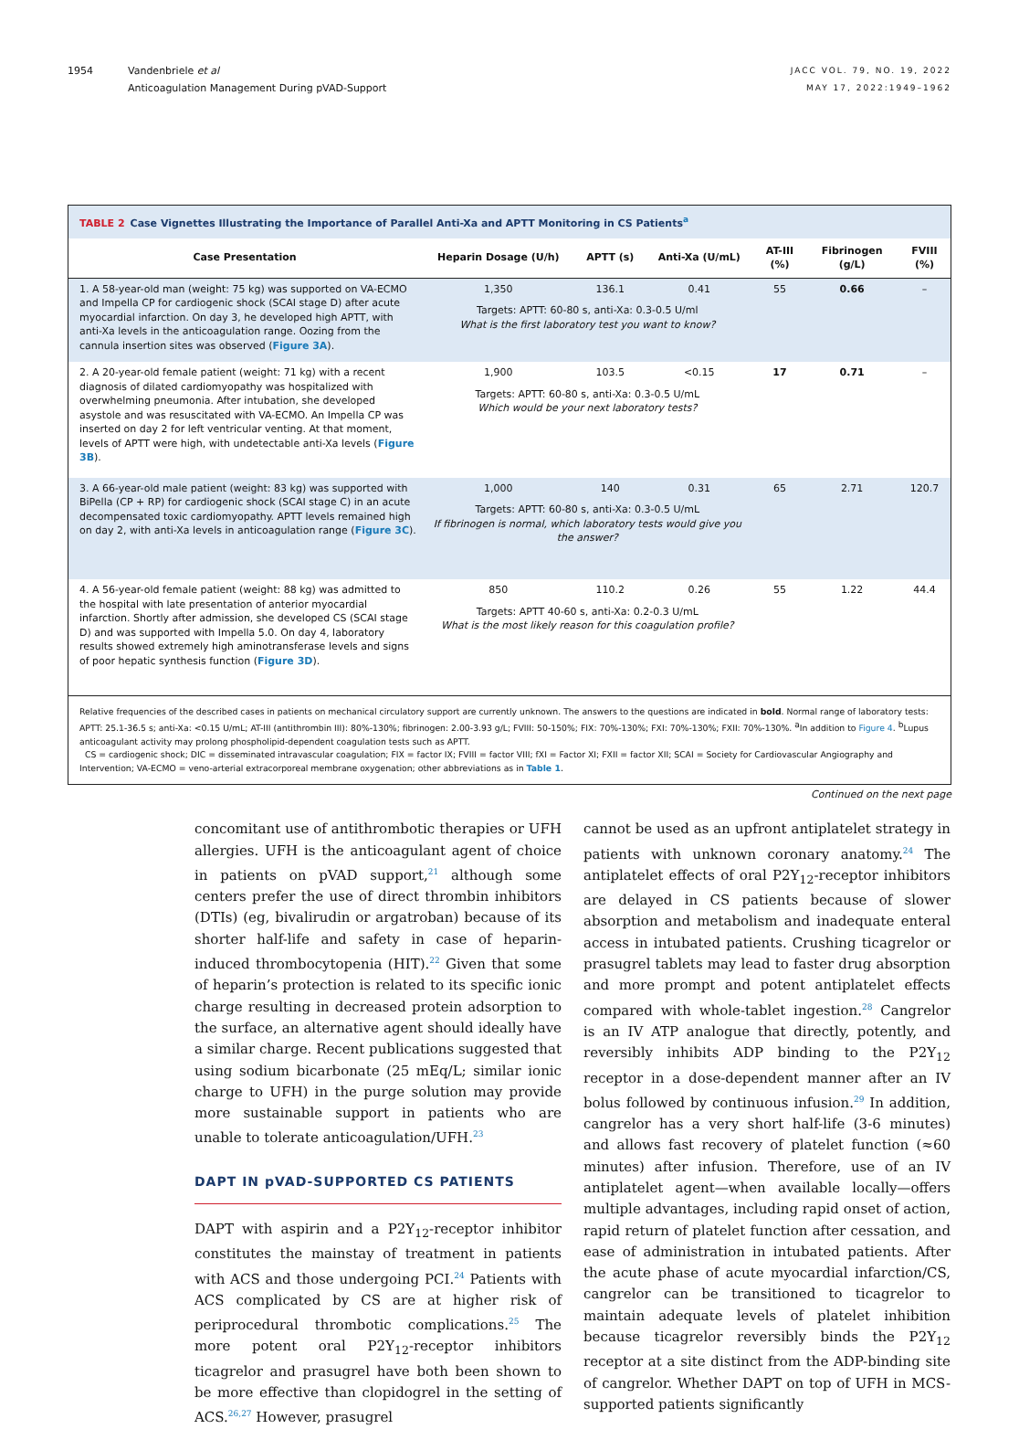1954 Vandenbriele et al
Anticoagulation Management During pVAD-Support
JACC VOL. 79, NO. 19, 2022
MAY 17, 2022:1949–1962
TABLE 2 Case Vignettes Illustrating the Importance of Parallel Anti-Xa and APTT Monitoring in CS Patients<sup>a</sup>
| Case Presentation | Heparin Dosage (U/h) | APTT (s) | Anti-Xa (U/mL) | AT-III (%) | Fibrinogen (g/L) | FVIII (%) |
| --- | --- | --- | --- | --- | --- | --- |
| 1. A 58-year-old man (weight: 75 kg) was supported on VA-ECMO and Impella CP for cardiogenic shock (SCAI stage D) after acute myocardial infarction. On day 3, he developed high APTT, with anti-Xa levels in the anticoagulation range. Oozing from the cannula insertion sites was observed ( Figure 3A ). | 1,350 | 136.1 | 0.41 | 55 | 0.66 | – |
| | Targets: APTT: 60-80 s, anti-Xa: 0.3-0.5 U/ml What is the first laboratory test you want to know? | | | | | |
| 2. A 20-year-old female patient (weight: 71 kg) with a recent diagnosis of dilated cardiomyopathy was hospitalized with overwhelming pneumonia. After intubation, she developed asystole and was resuscitated with VA-ECMO. An Impella CP was inserted on day 2 for left ventricular venting. At that moment, levels of APTT were high, with undetectable anti-Xa levels ( Figure 3B ). | 1,900 | 103.5 | <0.15 | 17 | 0.71 | – |
| | Targets: APTT: 60-80 s, anti-Xa: 0.3-0.5 U/mL Which would be your next laboratory tests? | | | | | |
| 3. A 66-year-old male patient (weight: 83 kg) was supported with BiPella (CP + RP) for cardiogenic shock (SCAI stage C) in an acute decompensated toxic cardiomyopathy. APTT levels remained high on day 2, with anti-Xa levels in anticoagulation range ( Figure 3C ). | 1,000 | 140 | 0.31 | 65 | 2.71 | 120.7 |
| | Targets: APTT: 60-80 s, anti-Xa: 0.3-0.5 U/mL If fibrinogen is normal, which laboratory tests would give you the answer? | | | | | |
| 4. A 56-year-old female patient (weight: 88 kg) was admitted to the hospital with late presentation of anterior myocardial infarction. Shortly after admission, she developed CS (SCAI stage D) and was supported with Impella 5.0. On day 4, laboratory results showed extremely high aminotransferase levels and signs of poor hepatic synthesis function ( Figure 3D ). | 850 | 110.2 | 0.26 | 55 | 1.22 | 44.4 |
| | Targets: APTT 40-60 s, anti-Xa: 0.2-0.3 U/mL What is the most likely reason for this coagulation profile? | | | | | |
Relative frequencies of the described cases in patients on mechanical circulatory support are currently unknown. The answers to the questions are indicated in bold. Normal range of laboratory tests: APTT: 25.1-36.5 s; anti-Xa: <0.15 U/mL; AT-III (antithrombin III): 80%-130%; fibrinogen: 2.00-3.93 g/L; FVIII: 50-150%; FIX: 70%-130%; FXI: 70%-130%; FXII: 70%-130%. <sup>a</sup>In addition to Figure 4. <sup>b</sup>Lupus anticoagulant activity may prolong phospholipid-dependent coagulation tests such as APTT.
CS = cardiogenic shock; DIC = disseminated intravascular coagulation; FIX = factor IX; FVIII = factor VIII; fXI = Factor XI; FXII = factor XII; SCAI = Society for Cardiovascular Angiography and Intervention; VA-ECMO = veno-arterial extracorporeal membrane oxygenation; other abbreviations as in Table 1.
Continued on the next page
concomitant use of antithrombotic therapies or UFH allergies. UFH is the anticoagulant agent of choice in patients on pVAD support,<sup>21</sup> although some centers prefer the use of direct thrombin inhibitors (DTIs) (eg, bivalirudin or argatroban) because of its shorter half-life and safety in case of heparin-induced thrombocytopenia (HIT).<sup>22</sup> Given that some of heparin’s protection is related to its specific ionic charge resulting in decreased protein adsorption to the surface, an alternative agent should ideally have a similar charge. Recent publications suggested that using sodium bicarbonate (25 mEq/L; similar ionic charge to UFH) in the purge solution may provide more sustainable support in patients who are unable to tolerate anticoagulation/UFH.<sup>23</sup>
DAPT IN pVAD-SUPPORTED CS PATIENTS
DAPT with aspirin and a P2Y<sub>12</sub>-receptor inhibitor constitutes the mainstay of treatment in patients with ACS and those undergoing PCI.<sup>24</sup> Patients with ACS complicated by CS are at higher risk of periprocedural thrombotic complications.<sup>25</sup> The more potent oral P2Y<sub>12</sub>-receptor inhibitors ticagrelor and prasugrel have both been shown to be more effective than clopidogrel in the setting of ACS.<sup>26,27</sup> However, prasugrel
cannot be used as an upfront antiplatelet strategy in patients with unknown coronary anatomy.<sup>24</sup> The antiplatelet effects of oral P2Y<sub>12</sub>-receptor inhibitors are delayed in CS patients because of slower absorption and metabolism and inadequate enteral access in intubated patients. Crushing ticagrelor or prasugrel tablets may lead to faster drug absorption and more prompt and potent antiplatelet effects compared with whole-tablet ingestion.<sup>28</sup> Cangrelor is an IV ATP analogue that directly, potently, and reversibly inhibits ADP binding to the P2Y<sub>12</sub> receptor in a dose-dependent manner after an IV bolus followed by continuous infusion.<sup>29</sup> In addition, cangrelor has a very short half-life (3-6 minutes) and allows fast recovery of platelet function (≈60 minutes) after infusion. Therefore, use of an IV antiplatelet agent—when available locally—offers multiple advantages, including rapid onset of action, rapid return of platelet function after cessation, and ease of administration in intubated patients. After the acute phase of acute myocardial infarction/CS, cangrelor can be transitioned to ticagrelor to maintain adequate levels of platelet inhibition because ticagrelor reversibly binds the P2Y<sub>12</sub> receptor at a site distinct from the ADP-binding site of cangrelor. Whether DAPT on top of UFH in MCS-supported patients significantly